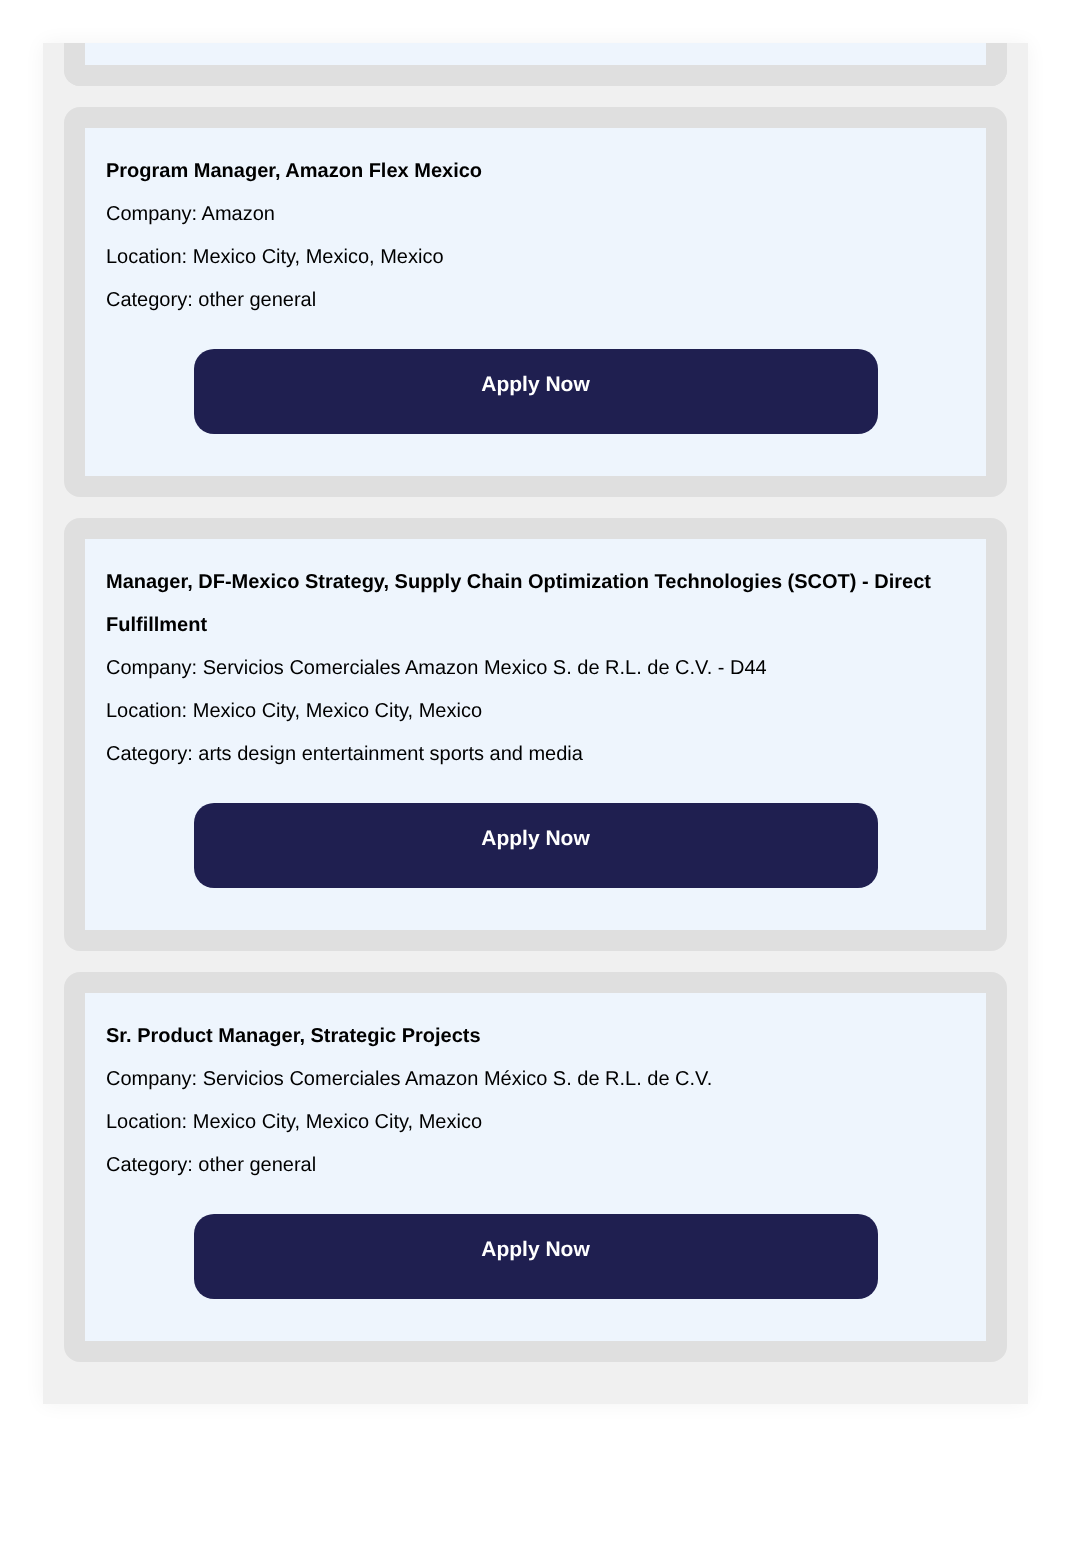Program Manager, Amazon Flex Mexico
Company: Amazon
Location: Mexico City, Mexico, Mexico
Category: other general
Apply Now
Manager, DF-Mexico Strategy, Supply Chain Optimization Technologies (SCOT) - Direct Fulfillment
Company: Servicios Comerciales Amazon Mexico S. de R.L. de C.V. - D44
Location: Mexico City, Mexico City, Mexico
Category: arts design entertainment sports and media
Apply Now
Sr. Product Manager, Strategic Projects
Company: Servicios Comerciales Amazon México S. de R.L. de C.V.
Location: Mexico City, Mexico City, Mexico
Category: other general
Apply Now